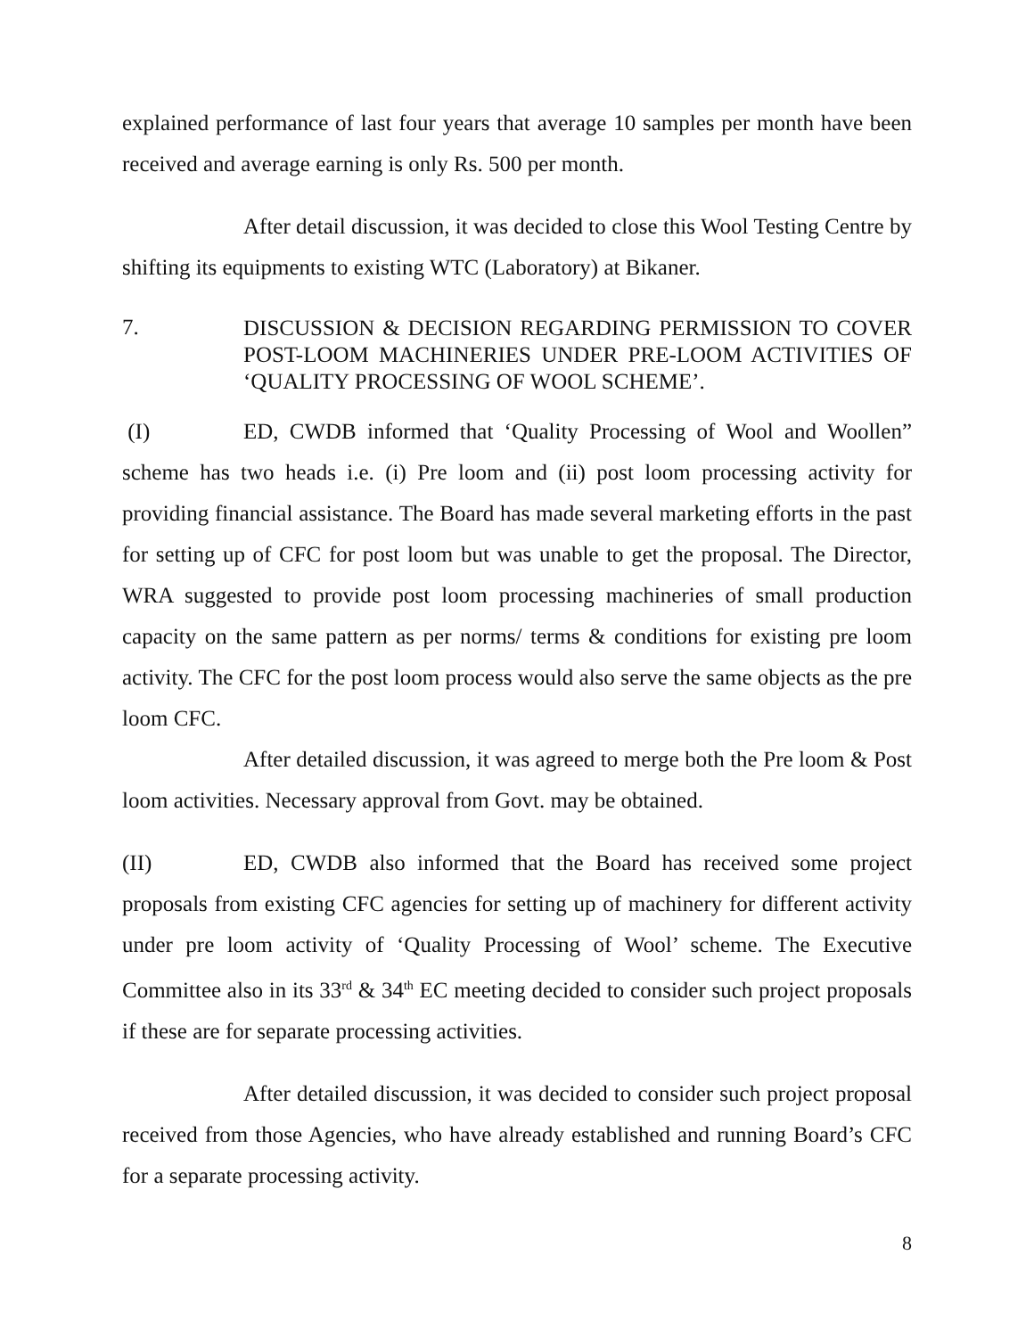explained performance of last four years that average 10 samples per month have been received and average earning is only Rs. 500 per month.
After detail discussion, it was decided to close this Wool Testing Centre by shifting its equipments to existing WTC (Laboratory) at Bikaner.
7.
DISCUSSION & DECISION REGARDING PERMISSION TO COVER POST-LOOM MACHINERIES UNDER PRE-LOOM ACTIVITIES OF ‘QUALITY PROCESSING OF WOOL SCHEME’.
(I) ED, CWDB informed that ‘Quality Processing of Wool and Woollen” scheme has two heads i.e. (i) Pre loom and (ii) post loom processing activity for providing financial assistance. The Board has made several marketing efforts in the past for setting up of CFC for post loom but was unable to get the proposal. The Director, WRA suggested to provide post loom processing machineries of small production capacity on the same pattern as per norms/ terms & conditions for existing pre loom activity. The CFC for the post loom process would also serve the same objects as the pre loom CFC.
After detailed discussion, it was agreed to merge both the Pre loom & Post loom activities. Necessary approval from Govt. may be obtained.
(II) ED, CWDB also informed that the Board has received some project proposals from existing CFC agencies for setting up of machinery for different activity under pre loom activity of ‘Quality Processing of Wool’ scheme. The Executive Committee also in its 33<sup>rd</sup> & 34<sup>th</sup> EC meeting decided to consider such project proposals if these are for separate processing activities.
After detailed discussion, it was decided to consider such project proposal received from those Agencies, who have already established and running Board’s CFC for a separate processing activity.
8